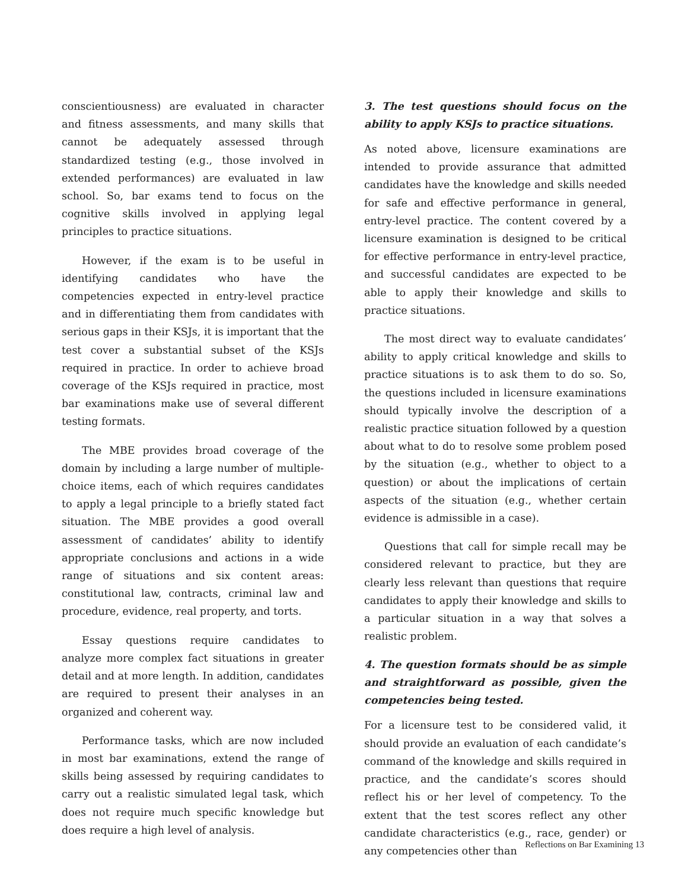conscientiousness) are evaluated in character and fitness assessments, and many skills that cannot be adequately assessed through standardized testing (e.g., those involved in extended performances) are evaluated in law school. So, bar exams tend to focus on the cognitive skills involved in applying legal principles to practice situations.
However, if the exam is to be useful in identifying candidates who have the competencies expected in entry-level practice and in differentiating them from candidates with serious gaps in their KSJs, it is important that the test cover a substantial subset of the KSJs required in practice. In order to achieve broad coverage of the KSJs required in practice, most bar examinations make use of several different testing formats.
The MBE provides broad coverage of the domain by including a large number of multiple-choice items, each of which requires candidates to apply a legal principle to a briefly stated fact situation. The MBE provides a good overall assessment of candidates’ ability to identify appropriate conclusions and actions in a wide range of situations and six content areas: constitutional law, contracts, criminal law and procedure, evidence, real property, and torts.
Essay questions require candidates to analyze more complex fact situations in greater detail and at more length. In addition, candidates are required to present their analyses in an organized and coherent way.
Performance tasks, which are now included in most bar examinations, extend the range of skills being assessed by requiring candidates to carry out a realistic simulated legal task, which does not require much specific knowledge but does require a high level of analysis.
3. The test questions should focus on the ability to apply KSJs to practice situations.
As noted above, licensure examinations are intended to provide assurance that admitted candidates have the knowledge and skills needed for safe and effective performance in general, entry-level practice. The content covered by a licensure examination is designed to be critical for effective performance in entry-level practice, and successful candidates are expected to be able to apply their knowledge and skills to practice situations.
The most direct way to evaluate candidates’ ability to apply critical knowledge and skills to practice situations is to ask them to do so. So, the questions included in licensure examinations should typically involve the description of a realistic practice situation followed by a question about what to do to resolve some problem posed by the situation (e.g., whether to object to a question) or about the implications of certain aspects of the situation (e.g., whether certain evidence is admissible in a case).
Questions that call for simple recall may be considered relevant to practice, but they are clearly less relevant than questions that require candidates to apply their knowledge and skills to a particular situation in a way that solves a realistic problem.
4. The question formats should be as simple and straightforward as possible, given the competencies being tested.
For a licensure test to be considered valid, it should provide an evaluation of each candidate’s command of the knowledge and skills required in practice, and the candidate’s scores should reflect his or her level of competency. To the extent that the test scores reflect any other candidate characteristics (e.g., race, gender) or any competencies other than
Reflections on Bar Examining 13